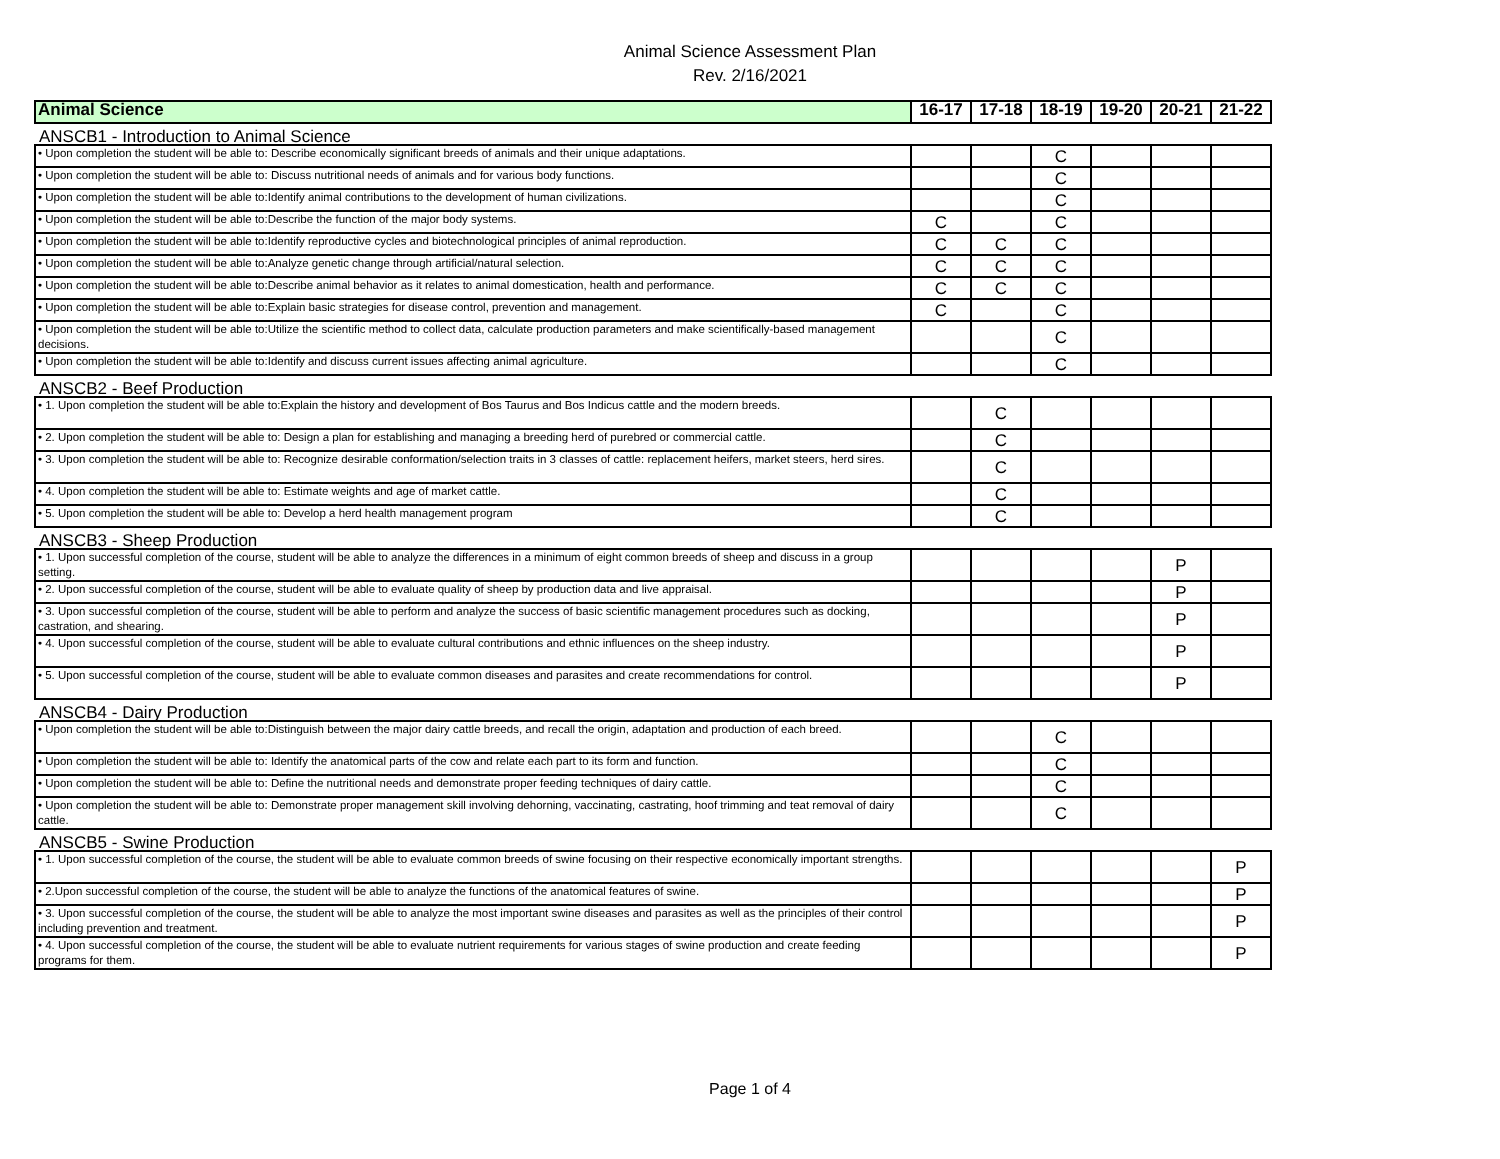Animal Science Assessment Plan
Rev. 2/16/2021
| Animal Science | 16-17 | 17-18 | 18-19 | 19-20 | 20-21 | 21-22 |
| --- | --- | --- | --- | --- | --- | --- |
| ANSCB1 - Introduction to Animal Science | | | | | | |
| • Upon completion the student will be able to: Describe economically significant breeds of animals and their unique adaptations. | | | C | | | |
| • Upon completion the student will be able to: Discuss nutritional needs of animals and for various body functions. | | | C | | | |
| • Upon completion the student will be able to:Identify animal contributions to the development of human civilizations. | | | C | | | |
| • Upon completion the student will be able to:Describe the function of the major body systems. | C | | C | | | |
| • Upon completion the student will be able to:Identify reproductive cycles and biotechnological principles of animal reproduction. | C | C | C | | | |
| • Upon completion the student will be able to:Analyze genetic change through artificial/natural selection. | C | C | C | | | |
| • Upon completion the student will be able to:Describe animal behavior as it relates to animal domestication, health and performance. | C | C | C | | | |
| • Upon completion the student will be able to:Explain basic strategies for disease control, prevention and management. | C | | C | | | |
| • Upon completion the student will be able to:Utilize the scientific method to collect data, calculate production parameters and make scientifically-based management decisions. | | | C | | | |
| • Upon completion the student will be able to:Identify and discuss current issues affecting animal agriculture. | | | C | | | |
| ANSCB2 - Beef Production | | | | | | |
| • 1. Upon completion the student will be able to:Explain the history and development of Bos Taurus and Bos Indicus cattle and the modern breeds. | | C | | | | |
| • 2. Upon completion the student will be able to: Design a plan for establishing and managing a breeding herd of purebred or commercial cattle. | | C | | | | |
| • 3. Upon completion the student will be able to: Recognize desirable conformation/selection traits in 3 classes of cattle: replacement heifers, market steers, herd sires. | | C | | | | |
| • 4. Upon completion the student will be able to: Estimate weights and age of market cattle. | | C | | | | |
| • 5. Upon completion the student will be able to: Develop a herd health management program | | C | | | | |
| ANSCB3 - Sheep Production | | | | | | |
| • 1. Upon successful completion of the course, student will be able to analyze the differences in a minimum of eight common breeds of sheep and discuss in a group setting. | | | | | P | |
| • 2. Upon successful completion of the course, student will be able to evaluate quality of sheep by production data and live appraisal. | | | | | P | |
| • 3. Upon successful completion of the course, student will be able to perform and analyze the success of basic scientific management procedures such as docking, castration, and shearing. | | | | | P | |
| • 4. Upon successful completion of the course, student will be able to evaluate cultural contributions and ethnic influences on the sheep industry. | | | | | P | |
| • 5. Upon successful completion of the course, student will be able to evaluate common diseases and parasites and create recommendations for control. | | | | | P | |
| ANSCB4 - Dairy Production | | | | | | |
| • Upon completion the student will be able to:Distinguish between the major dairy cattle breeds, and recall the origin, adaptation and production of each breed. | | | C | | | |
| • Upon completion the student will be able to: Identify the anatomical parts of the cow and relate each part to its form and function. | | | C | | | |
| • Upon completion the student will be able to: Define the nutritional needs and demonstrate proper feeding techniques of dairy cattle. | | | C | | | |
| • Upon completion the student will be able to: Demonstrate proper management skill involving dehorning, vaccinating, castrating, hoof trimming and teat removal of dairy cattle. | | | C | | | |
| ANSCB5 - Swine Production | | | | | | |
| • 1. Upon successful completion of the course, the student will be able to evaluate common breeds of swine focusing on their respective economically important strengths. | | | | | | P |
| • 2.Upon successful completion of the course, the student will be able to analyze the functions of the anatomical features of swine. | | | | | | P |
| • 3. Upon successful completion of the course, the student will be able to analyze the most important swine diseases and parasites as well as the principles of their control including prevention and treatment. | | | | | | P |
| • 4. Upon successful completion of the course, the student will be able to evaluate nutrient requirements for various stages of swine production and create feeding programs for them. | | | | | | P |
Page 1 of 4